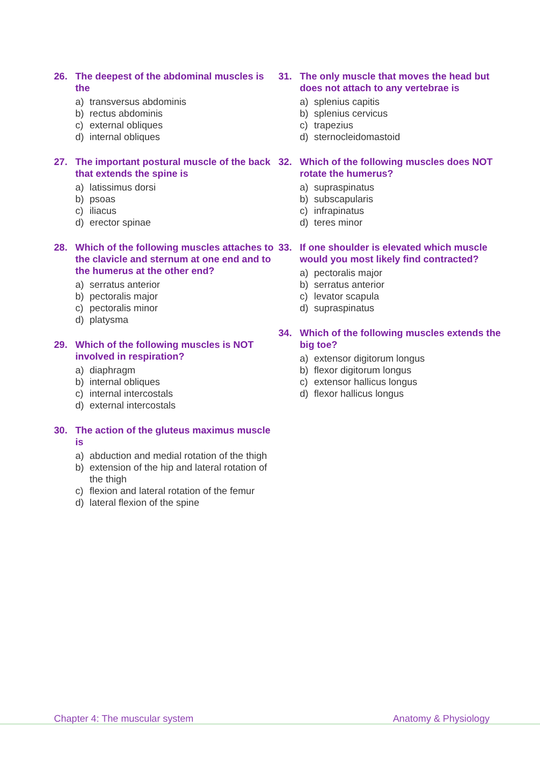26. The deepest of the abdominal muscles is the
a) transversus abdominis
b) rectus abdominis
c) external obliques
d) internal obliques
27. The important postural muscle of the back that extends the spine is
a) latissimus dorsi
b) psoas
c) iliacus
d) erector spinae
28. Which of the following muscles attaches to the clavicle and sternum at one end and to the humerus at the other end?
a) serratus anterior
b) pectoralis major
c) pectoralis minor
d) platysma
29. Which of the following muscles is NOT involved in respiration?
a) diaphragm
b) internal obliques
c) internal intercostals
d) external intercostals
30. The action of the gluteus maximus muscle is
a) abduction and medial rotation of the thigh
b) extension of the hip and lateral rotation of the thigh
c) flexion and lateral rotation of the femur
d) lateral flexion of the spine
31. The only muscle that moves the head but does not attach to any vertebrae is
a) splenius capitis
b) splenius cervicus
c) trapezius
d) sternocleidomastoid
32. Which of the following muscles does NOT rotate the humerus?
a) supraspinatus
b) subscapularis
c) infrapinatus
d) teres minor
33. If one shoulder is elevated which muscle would you most likely find contracted?
a) pectoralis major
b) serratus anterior
c) levator scapula
d) supraspinatus
34. Which of the following muscles extends the big toe?
a) extensor digitorum longus
b) flexor digitorum longus
c) extensor hallicus longus
d) flexor hallicus longus
Chapter 4: The muscular system Anatomy & Physiology